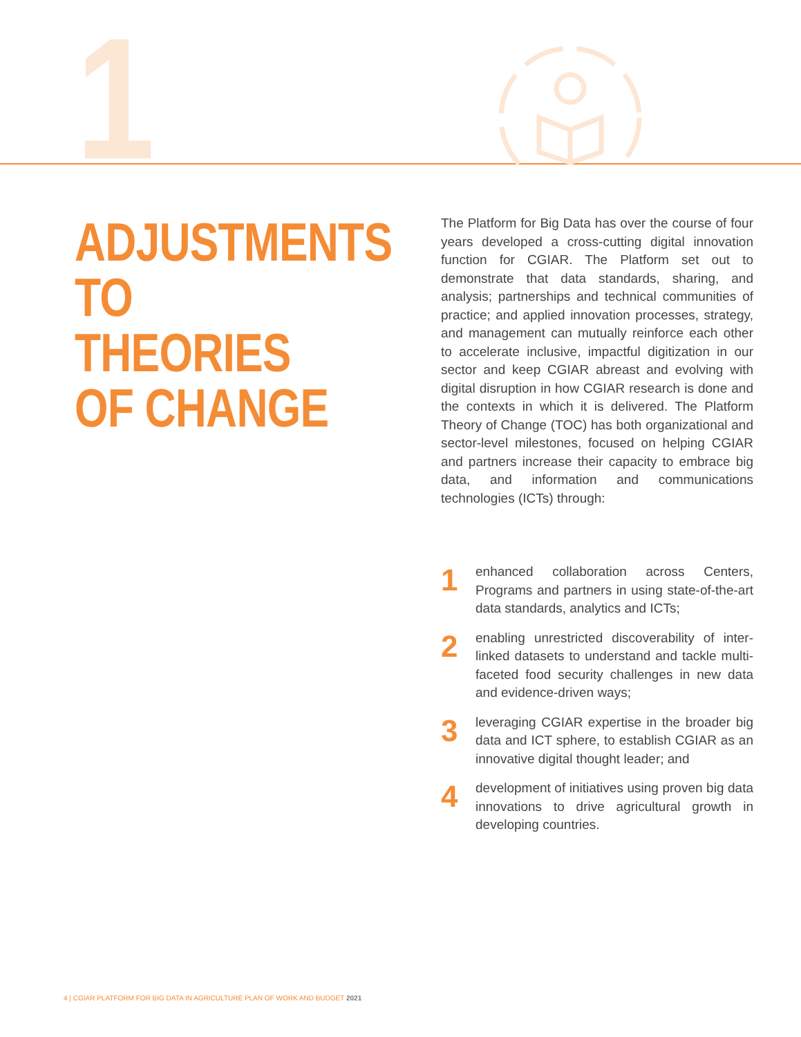1
ADJUSTMENTS TO THEORIES OF CHANGE
The Platform for Big Data has over the course of four years developed a cross-cutting digital innovation function for CGIAR. The Platform set out to demonstrate that data standards, sharing, and analysis; partnerships and technical communities of practice; and applied innovation processes, strategy, and management can mutually reinforce each other to accelerate inclusive, impactful digitization in our sector and keep CGIAR abreast and evolving with digital disruption in how CGIAR research is done and the contexts in which it is delivered. The Platform Theory of Change (TOC) has both organizational and sector-level milestones, focused on helping CGIAR and partners increase their capacity to embrace big data, and information and communications technologies (ICTs) through:
1
enhanced collaboration across Centers, Programs and partners in using state-of-the-art data standards, analytics and ICTs;
2
enabling unrestricted discoverability of inter-linked datasets to understand and tackle multi-faceted food security challenges in new data and evidence-driven ways;
3
leveraging CGIAR expertise in the broader big data and ICT sphere, to establish CGIAR as an innovative digital thought leader; and
4
development of initiatives using proven big data innovations to drive agricultural growth in developing countries.
4 | CGIAR PLATFORM FOR BIG DATA IN AGRICULTURE PLAN OF WORK AND BUDGET 2021